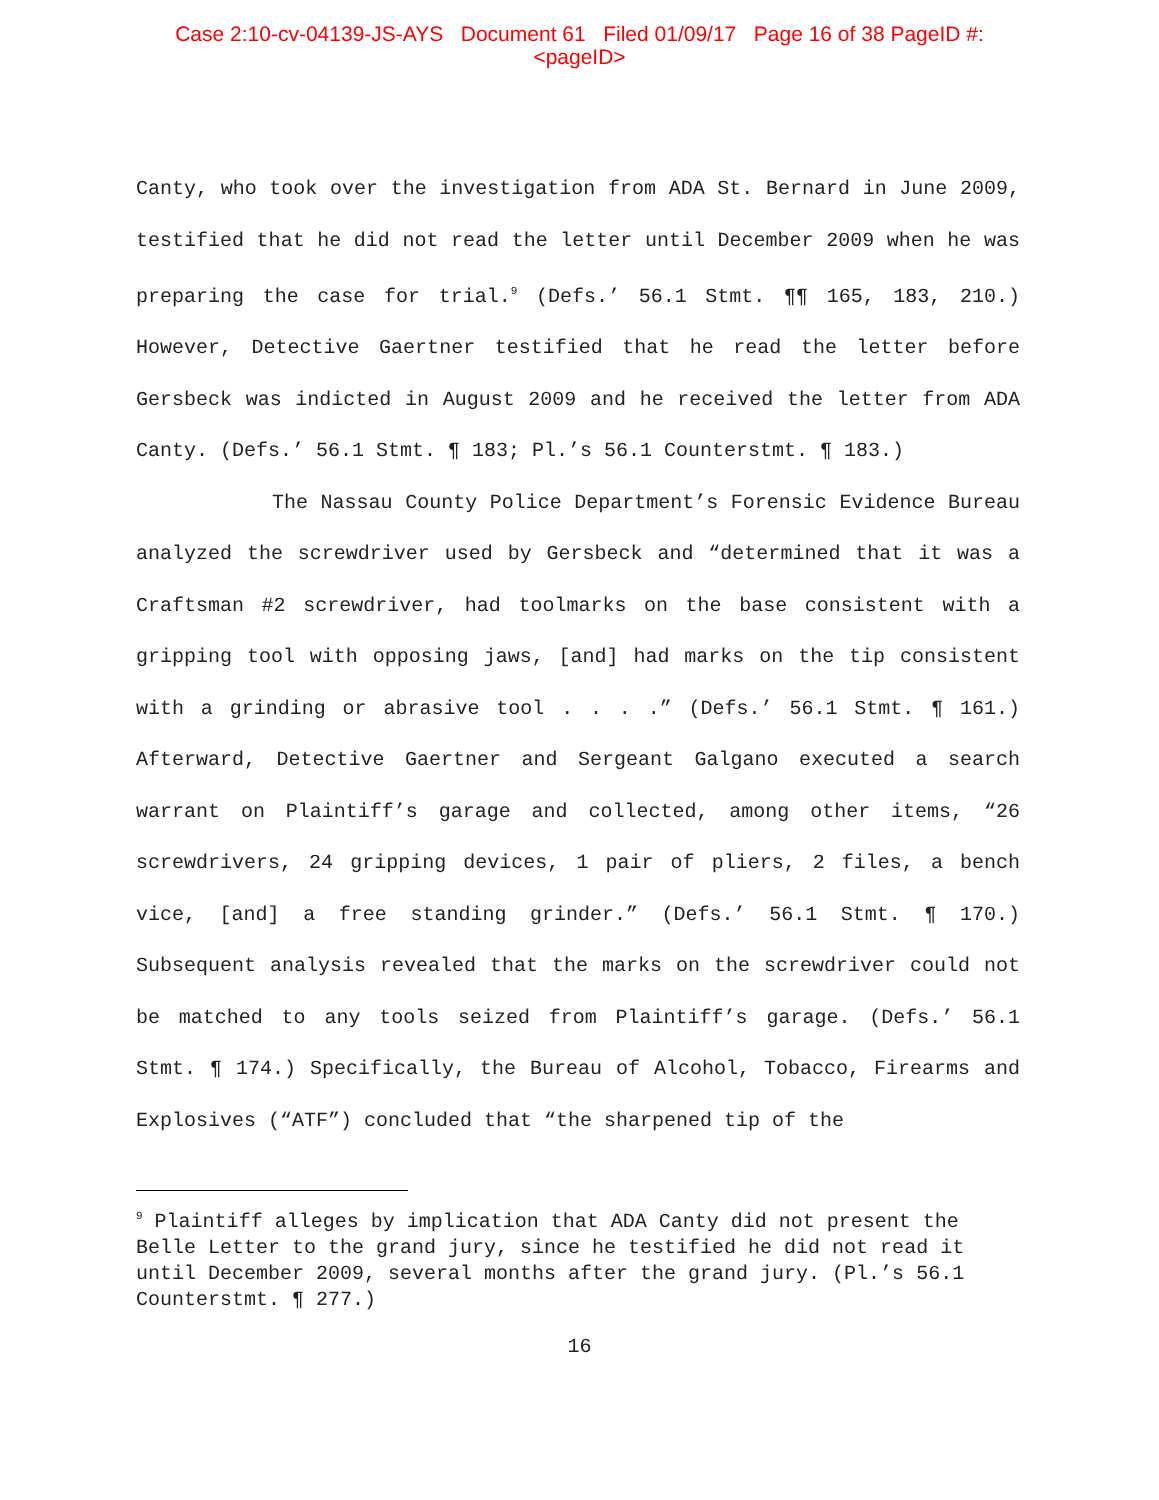Case 2:10-cv-04139-JS-AYS Document 61 Filed 01/09/17 Page 16 of 38 PageID #:
<pageID>
Canty, who took over the investigation from ADA St. Bernard in June 2009, testified that he did not read the letter until December 2009 when he was preparing the case for trial.<sup>9</sup> (Defs.’ 56.1 Stmt. ¶¶ 165, 183, 210.) However, Detective Gaertner testified that he read the letter before Gersbeck was indicted in August 2009 and he received the letter from ADA Canty. (Defs.’ 56.1 Stmt. ¶ 183; Pl.’s 56.1 Counterstmt. ¶ 183.)
The Nassau County Police Department’s Forensic Evidence Bureau analyzed the screwdriver used by Gersbeck and “determined that it was a Craftsman #2 screwdriver, had toolmarks on the base consistent with a gripping tool with opposing jaws, [and] had marks on the tip consistent with a grinding or abrasive tool . . . .” (Defs.’ 56.1 Stmt. ¶ 161.) Afterward, Detective Gaertner and Sergeant Galgano executed a search warrant on Plaintiff’s garage and collected, among other items, “26 screwdrivers, 24 gripping devices, 1 pair of pliers, 2 files, a bench vice, [and] a free standing grinder.” (Defs.’ 56.1 Stmt. ¶ 170.) Subsequent analysis revealed that the marks on the screwdriver could not be matched to any tools seized from Plaintiff’s garage. (Defs.’ 56.1 Stmt. ¶ 174.) Specifically, the Bureau of Alcohol, Tobacco, Firearms and Explosives (“ATF”) concluded that “the sharpened tip of the
<sup>9</sup> Plaintiff alleges by implication that ADA Canty did not present the Belle Letter to the grand jury, since he testified he did not read it until December 2009, several months after the grand jury. (Pl.’s 56.1 Counterstmt. ¶ 277.)
16